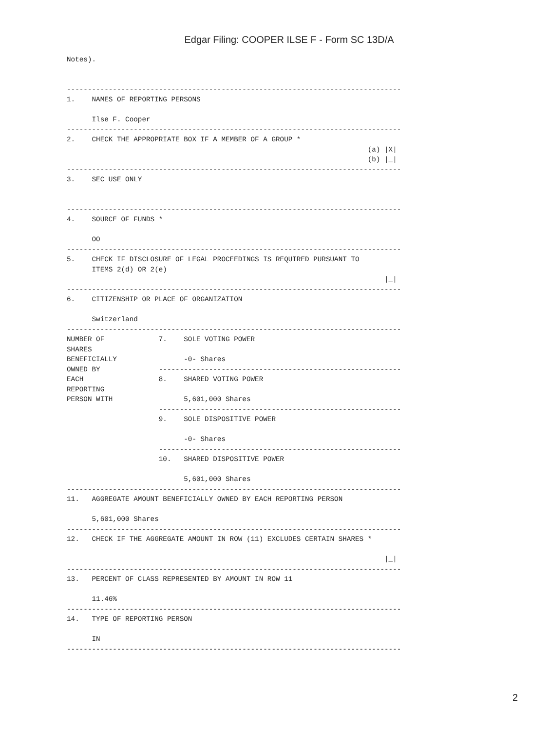Edgar Filing: COOPER ILSE F - Form SC 13D/A
Notes).


--------------------------------------------------------------------------------
1.    NAMES OF REPORTING PERSONS

      Ilse F. Cooper
--------------------------------------------------------------------------------
2.    CHECK THE APPROPRIATE BOX IF A MEMBER OF A GROUP *
                                                                        (a) |X|
                                                                        (b) |_|
--------------------------------------------------------------------------------
3.    SEC USE ONLY


--------------------------------------------------------------------------------
4.    SOURCE OF FUNDS *

      OO
--------------------------------------------------------------------------------
5.    CHECK IF DISCLOSURE OF LEGAL PROCEEDINGS IS REQUIRED PURSUANT TO
      ITEMS 2(d) OR 2(e)
                                                                            |_|
--------------------------------------------------------------------------------
6.    CITIZENSHIP OR PLACE OF ORGANIZATION

      Switzerland
--------------------------------------------------------------------------------
NUMBER OF             7.    SOLE VOTING POWER
SHARES
BENEFICIALLY                -0- Shares
OWNED BY              ----------------------------------------------------------
EACH                  8.    SHARED VOTING POWER
REPORTING
PERSON WITH                 5,601,000 Shares
                      ----------------------------------------------------------
                      9.    SOLE DISPOSITIVE POWER

                            -0- Shares
                      ----------------------------------------------------------
                      10.   SHARED DISPOSITIVE POWER

                            5,601,000 Shares
--------------------------------------------------------------------------------
11.   AGGREGATE AMOUNT BENEFICIALLY OWNED BY EACH REPORTING PERSON

      5,601,000 Shares
--------------------------------------------------------------------------------
12.   CHECK IF THE AGGREGATE AMOUNT IN ROW (11) EXCLUDES CERTAIN SHARES *

                                                                            |_|
--------------------------------------------------------------------------------
13.   PERCENT OF CLASS REPRESENTED BY AMOUNT IN ROW 11

      11.46%
--------------------------------------------------------------------------------
14.   TYPE OF REPORTING PERSON

      IN
--------------------------------------------------------------------------------
2